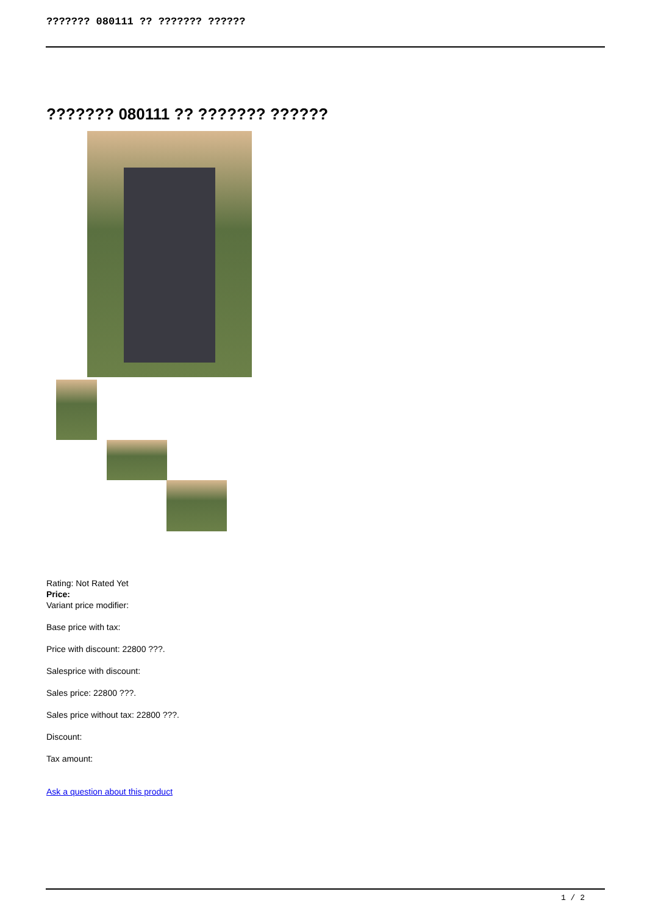??????? 080111 ?? ??????? ??????
??????? 080111 ?? ??????? ??????
Rating: Not Rated Yet
Price:
Variant price modifier:
Base price with tax:
Price with discount: 22800 ???.
Salesprice with discount:
Sales price: 22800 ???.
Sales price without tax: 22800 ???.
Discount:
Tax amount:
Ask a question about this product
1 / 2